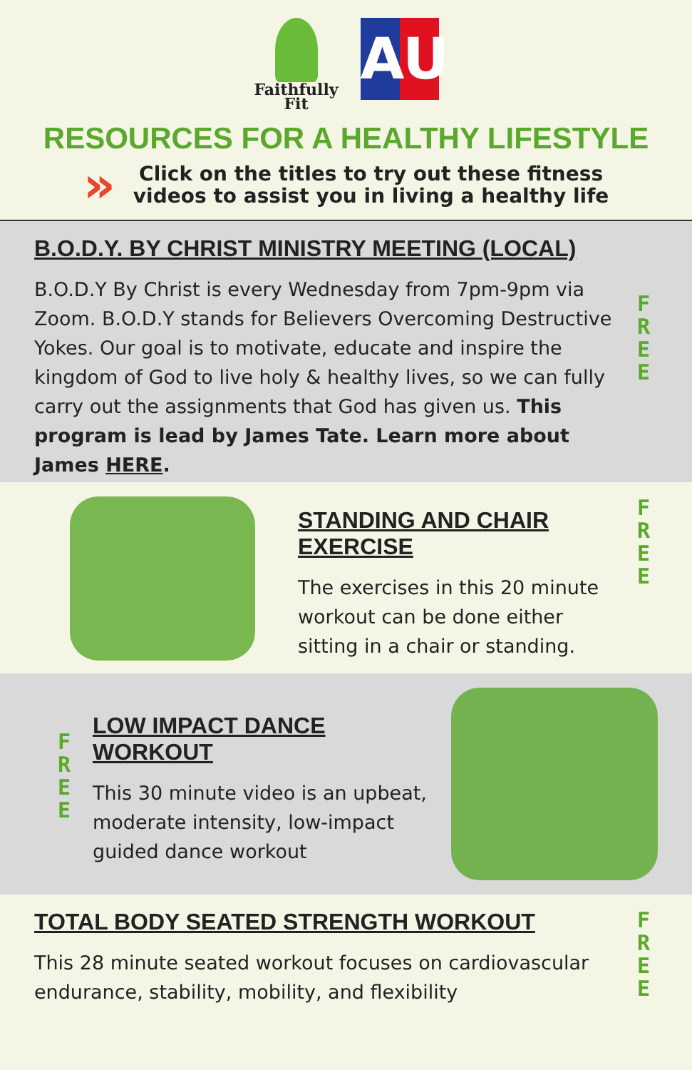Faithfully
Fit
AU
RESOURCES FOR A HEALTHY LIFESTYLE
»
Click on the titles to try out these fitness
videos to assist you in living a healthy life
B.O.D.Y. BY CHRIST MINISTRY MEETING (LOCAL)
B.O.D.Y By Christ is every Wednesday from 7pm-9pm via Zoom. B.O.D.Y stands for Believers Overcoming Destructive Yokes. Our goal is to motivate, educate and inspire the kingdom of God to live holy & healthy lives, so we can fully carry out the assignments that God has given us. This program is lead by James Tate. Learn more about James HERE.
F
R
E
E
STANDING AND CHAIR
EXERCISE
The exercises in this 20 minute workout can be done either sitting in a chair or standing.
F
R
E
E
F
R
E
E
LOW IMPACT DANCE
WORKOUT
This 30 minute video is an upbeat, moderate intensity, low-impact guided dance workout
TOTAL BODY SEATED STRENGTH WORKOUT
This 28 minute seated workout focuses on cardiovascular endurance, stability, mobility, and flexibility
F
R
E
E